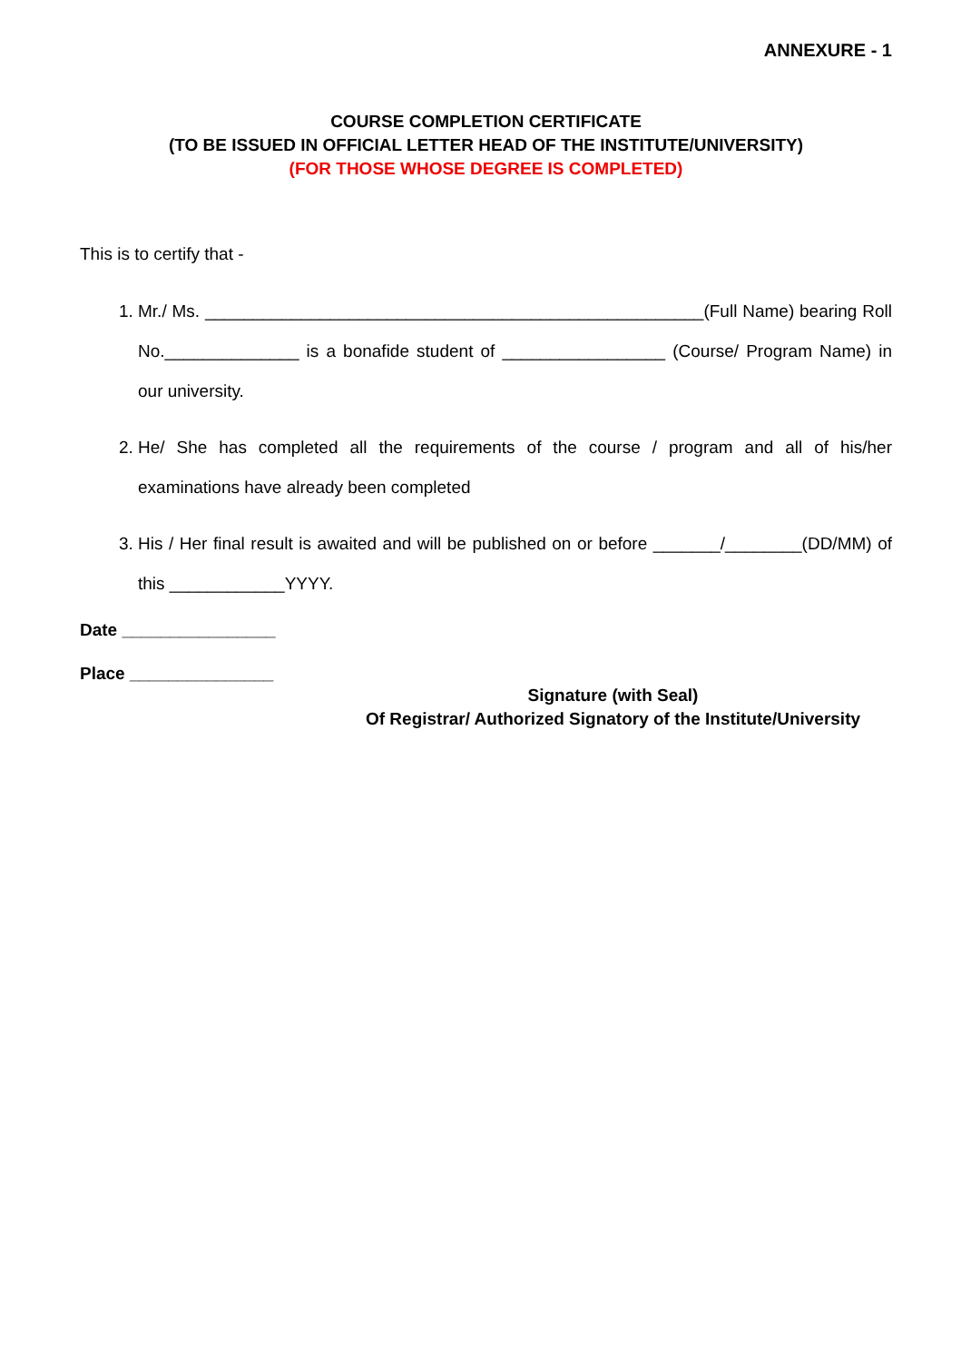ANNEXURE - 1
COURSE COMPLETION CERTIFICATE
(TO BE ISSUED IN OFFICIAL LETTER HEAD OF THE INSTITUTE/UNIVERSITY)
(FOR THOSE WHOSE DEGREE IS COMPLETED)
This is to certify that -
1. Mr./ Ms. ____________________________________________________(Full Name) bearing Roll No.______________ is a bonafide student of _________________ (Course/ Program Name) in our university.
2. He/ She has completed all the requirements of the course / program and all of his/her examinations have already been completed
3. His / Her final result is awaited and will be published on or before _______/________(DD/MM) of this ____________YYYY.
Date ________________
Place _______________
Signature (with Seal)
Of Registrar/ Authorized Signatory of the Institute/University